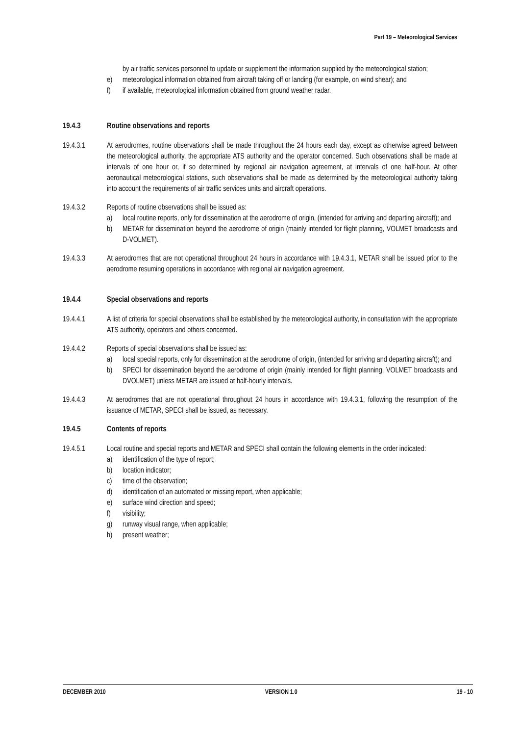Part 19 – Meteorological Services
by air traffic services personnel to update or supplement the information supplied by the meteorological station;
e) meteorological information obtained from aircraft taking off or landing (for example, on wind shear); and
f) if available, meteorological information obtained from ground weather radar.
19.4.3 Routine observations and reports
19.4.3.1 At aerodromes, routine observations shall be made throughout the 24 hours each day, except as otherwise agreed between the meteorological authority, the appropriate ATS authority and the operator concerned. Such observations shall be made at intervals of one hour or, if so determined by regional air navigation agreement, at intervals of one half-hour. At other aeronautical meteorological stations, such observations shall be made as determined by the meteorological authority taking into account the requirements of air traffic services units and aircraft operations.
19.4.3.2 Reports of routine observations shall be issued as:
a) local routine reports, only for dissemination at the aerodrome of origin, (intended for arriving and departing aircraft); and
b) METAR for dissemination beyond the aerodrome of origin (mainly intended for flight planning, VOLMET broadcasts and D-VOLMET).
19.4.3.3 At aerodromes that are not operational throughout 24 hours in accordance with 19.4.3.1, METAR shall be issued prior to the aerodrome resuming operations in accordance with regional air navigation agreement.
19.4.4 Special observations and reports
19.4.4.1 A list of criteria for special observations shall be established by the meteorological authority, in consultation with the appropriate ATS authority, operators and others concerned.
19.4.4.2 Reports of special observations shall be issued as:
a) local special reports, only for dissemination at the aerodrome of origin, (intended for arriving and departing aircraft); and
b) SPECI for dissemination beyond the aerodrome of origin (mainly intended for flight planning, VOLMET broadcasts and DVOLMET) unless METAR are issued at half-hourly intervals.
19.4.4.3 At aerodromes that are not operational throughout 24 hours in accordance with 19.4.3.1, following the resumption of the issuance of METAR, SPECI shall be issued, as necessary.
19.4.5 Contents of reports
19.4.5.1 Local routine and special reports and METAR and SPECI shall contain the following elements in the order indicated:
a) identification of the type of report;
b) location indicator;
c) time of the observation;
d) identification of an automated or missing report, when applicable;
e) surface wind direction and speed;
f) visibility;
g) runway visual range, when applicable;
h) present weather;
DECEMBER 2010 VERSION 1.0 19 - 10